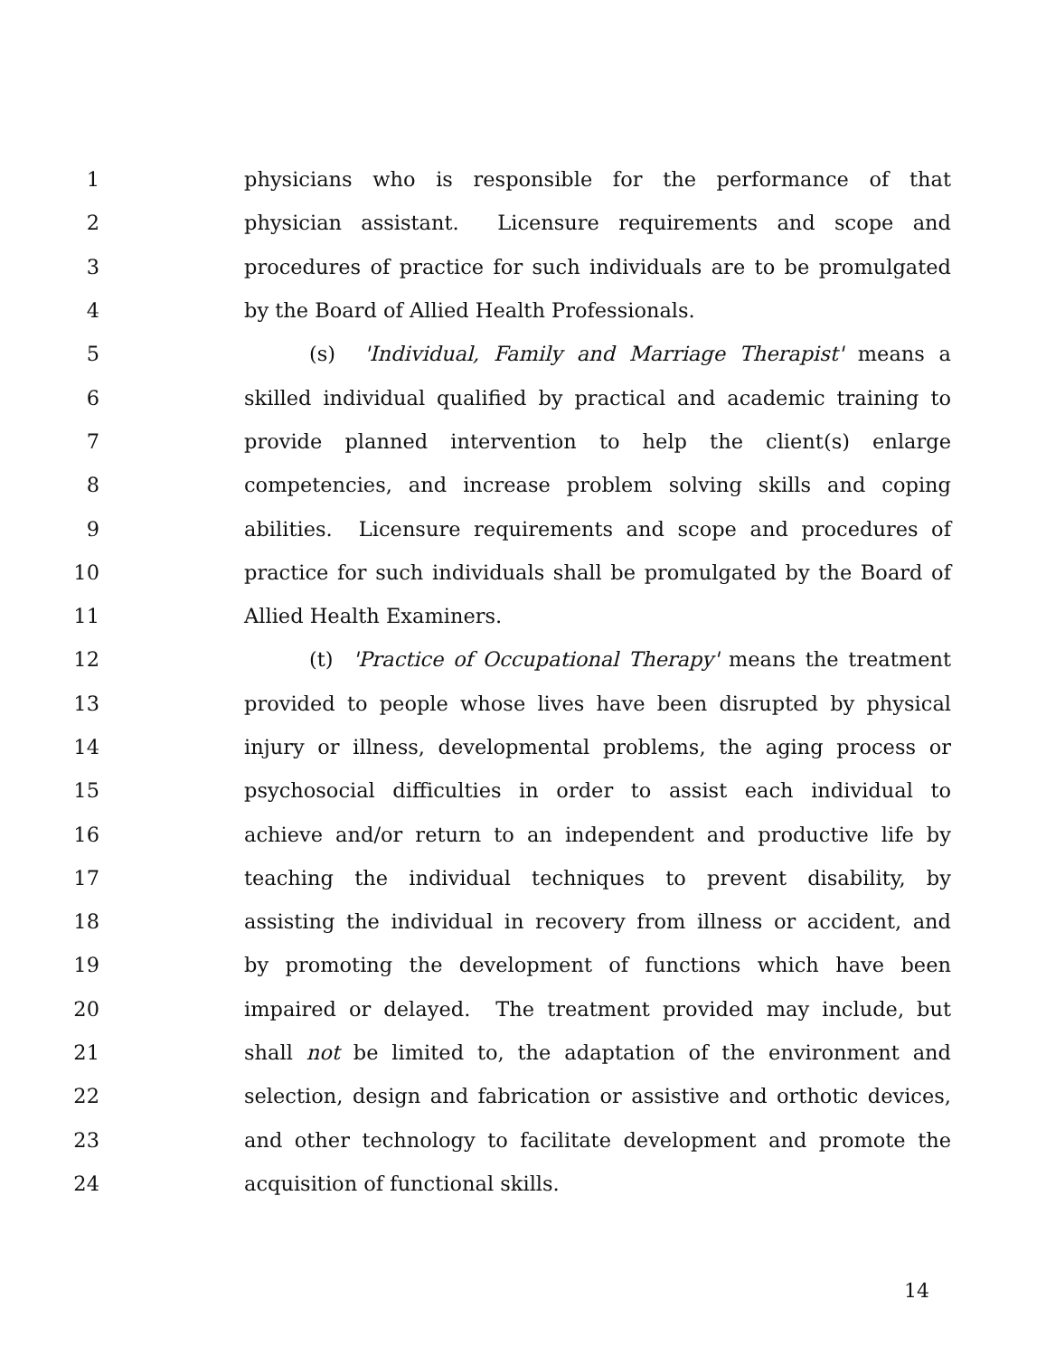1 physicians who is responsible for the performance of that
2 physician assistant. Licensure requirements and scope and
3 procedures of practice for such individuals are to be promulgated
4 by the Board of Allied Health Professionals.
5 (s) 'Individual, Family and Marriage Therapist' means a
6 skilled individual qualified by practical and academic training to
7 provide planned intervention to help the client(s) enlarge
8 competencies, and increase problem solving skills and coping
9 abilities. Licensure requirements and scope and procedures of
10 practice for such individuals shall be promulgated by the Board of
11 Allied Health Examiners.
12 (t) 'Practice of Occupational Therapy' means the treatment
13 provided to people whose lives have been disrupted by physical
14 injury or illness, developmental problems, the aging process or
15 psychosocial difficulties in order to assist each individual to
16 achieve and/or return to an independent and productive life by
17 teaching the individual techniques to prevent disability, by
18 assisting the individual in recovery from illness or accident, and
19 by promoting the development of functions which have been
20 impaired or delayed. The treatment provided may include, but
21 shall not be limited to, the adaptation of the environment and
22 selection, design and fabrication or assistive and orthotic devices,
23 and other technology to facilitate development and promote the
24 acquisition of functional skills.
14